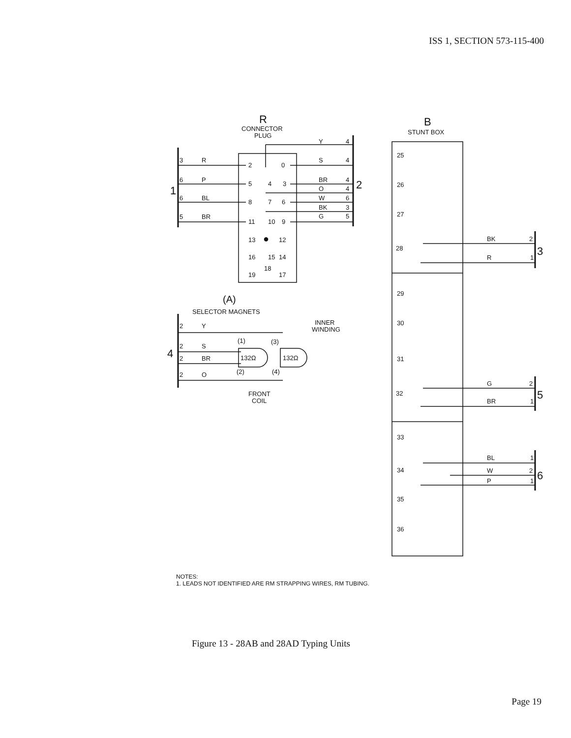ISS 1, SECTION 573-115-400
R
CONNECTOR
PLUG
3
R
6
P
6
BL
5
BR
1
2
0
5
4
3
8
7
6
11
10
9
13
●
12
16
15
14
19
18
17
Y
4
S
4
BR
4
O
4
W
6
BK
3
G
5
2
B
STUNT BOX
25
26
27
28
29
30
31
32
33
34
35
36
BK
2
R
1
3
G
2
BR
1
5
BL
1
W
2
P
1
6
(A)
SELECTOR MAGNETS
INNER
WINDING
2
Y
2
S
2
BR
2
O
4
(1)
(3)
132Ω
132Ω
(2)
(4)
FRONT
COIL
NOTES:
1. LEADS NOT IDENTIFIED ARE RM STRAPPING WIRES, RM TUBING.
Figure 13 - 28AB and 28AD Typing Units
Page 19